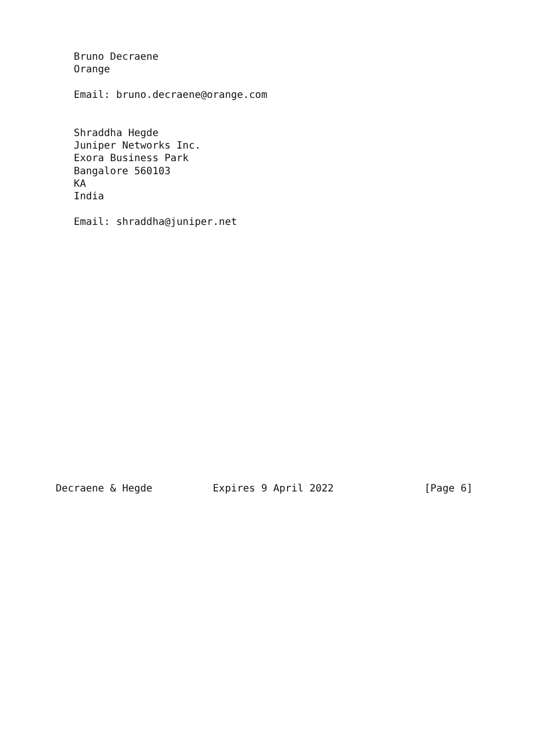Bruno Decraene
   Orange

   Email: bruno.decraene@orange.com


   Shraddha Hegde
   Juniper Networks Inc.
   Exora Business Park
   Bangalore 560103
   KA
   India

   Email: shraddha@juniper.net




















Decraene & Hegde          Expires 9 April 2022               [Page 6]